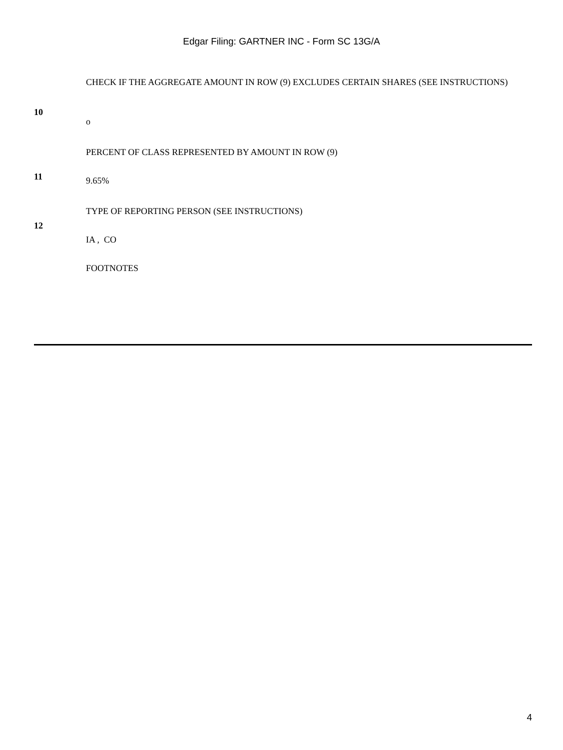Edgar Filing: GARTNER INC - Form SC 13G/A
| 10 | CHECK IF THE AGGREGATE AMOUNT IN ROW (9) EXCLUDES CERTAIN SHARES (SEE INSTRUCTIONS) o |
| 11 | PERCENT OF CLASS REPRESENTED BY AMOUNT IN ROW (9) 9.65% |
| 12 | TYPE OF REPORTING PERSON (SEE INSTRUCTIONS) IA , CO |
| | FOOTNOTES |
4